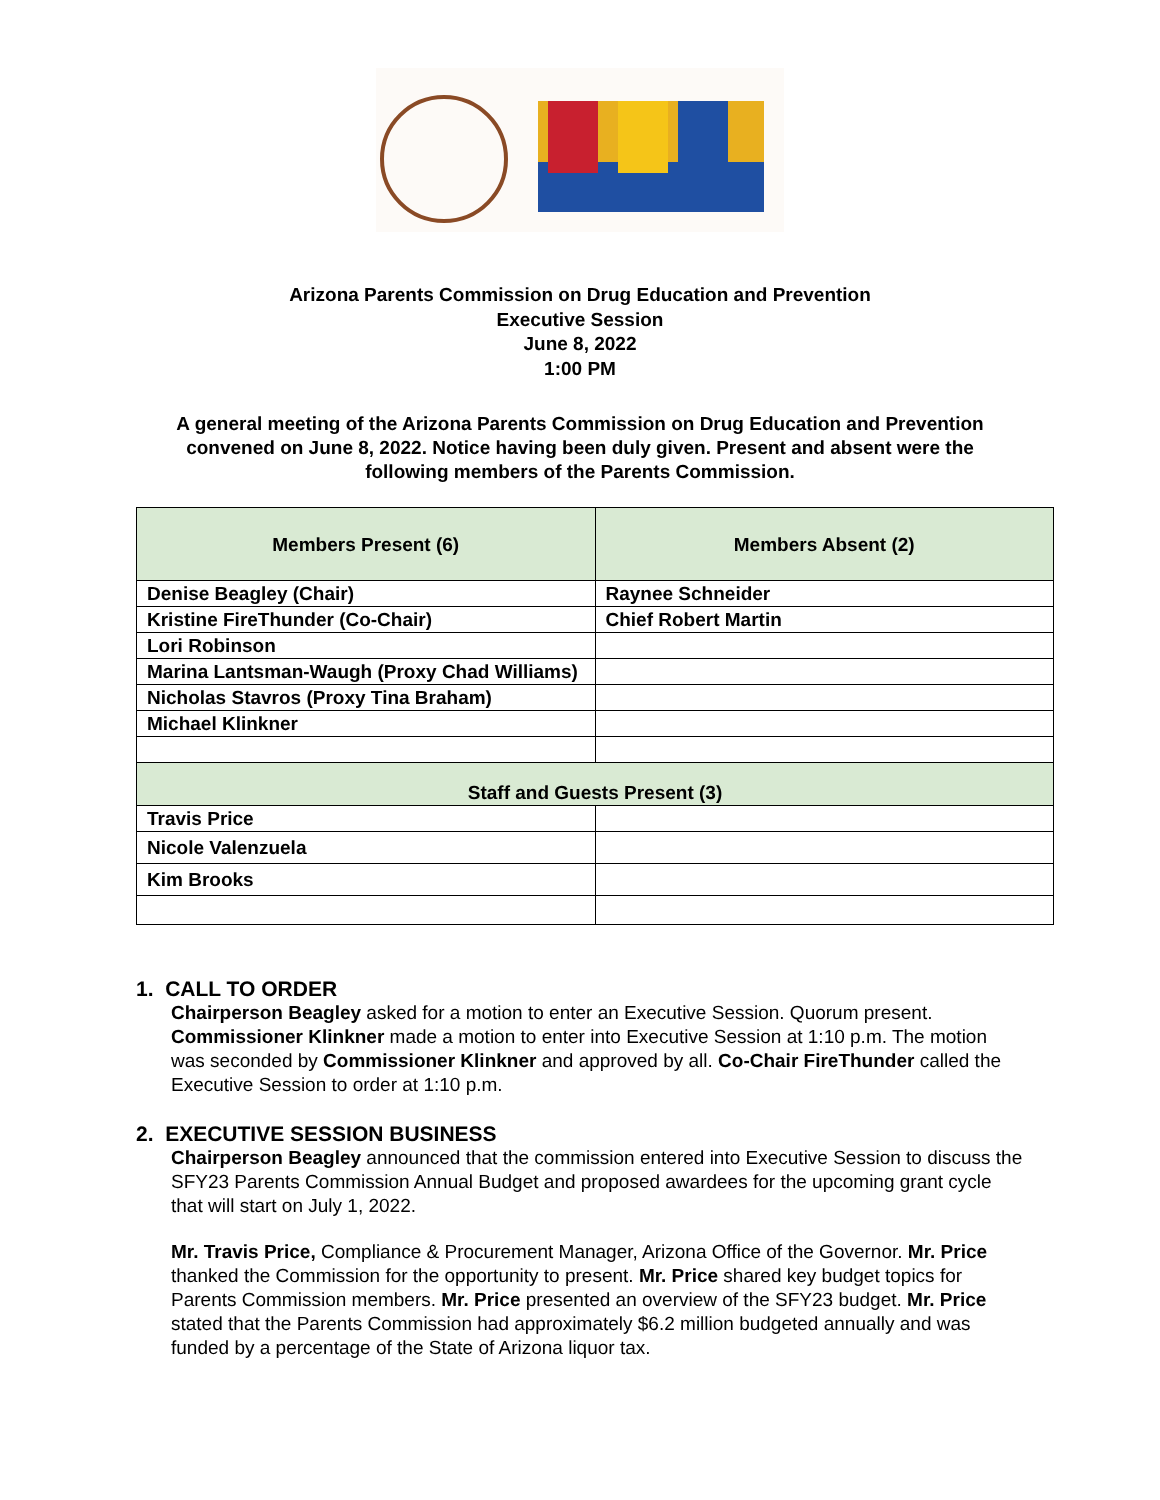Arizona Parents Commission on Drug Education and Prevention
Executive Session
June 8, 2022
1:00 PM
A general meeting of the Arizona Parents Commission on Drug Education and Prevention convened on June 8, 2022. Notice having been duly given. Present and absent were the following members of the Parents Commission.
| Members Present (6) | Members Absent (2) |
| --- | --- |
| Denise Beagley (Chair) | Raynee Schneider |
| Kristine FireThunder (Co-Chair) | Chief Robert Martin |
| Lori Robinson | |
| Marina Lantsman-Waugh (Proxy Chad Williams) | |
| Nicholas Stavros (Proxy Tina Braham) | |
| Michael Klinkner | |
| Staff and Guests Present (3) | |
| Travis Price | |
| Nicole Valenzuela | |
| Kim Brooks | |
1. CALL TO ORDER
Chairperson Beagley asked for a motion to enter an Executive Session. Quorum present. Commissioner Klinkner made a motion to enter into Executive Session at 1:10 p.m. The motion was seconded by Commissioner Klinkner and approved by all. Co-Chair FireThunder called the Executive Session to order at 1:10 p.m.
2. EXECUTIVE SESSION BUSINESS
Chairperson Beagley announced that the commission entered into Executive Session to discuss the SFY23 Parents Commission Annual Budget and proposed awardees for the upcoming grant cycle that will start on July 1, 2022.
Mr. Travis Price, Compliance & Procurement Manager, Arizona Office of the Governor. Mr. Price thanked the Commission for the opportunity to present. Mr. Price shared key budget topics for Parents Commission members. Mr. Price presented an overview of the SFY23 budget. Mr. Price stated that the Parents Commission had approximately $6.2 million budgeted annually and was funded by a percentage of the State of Arizona liquor tax.